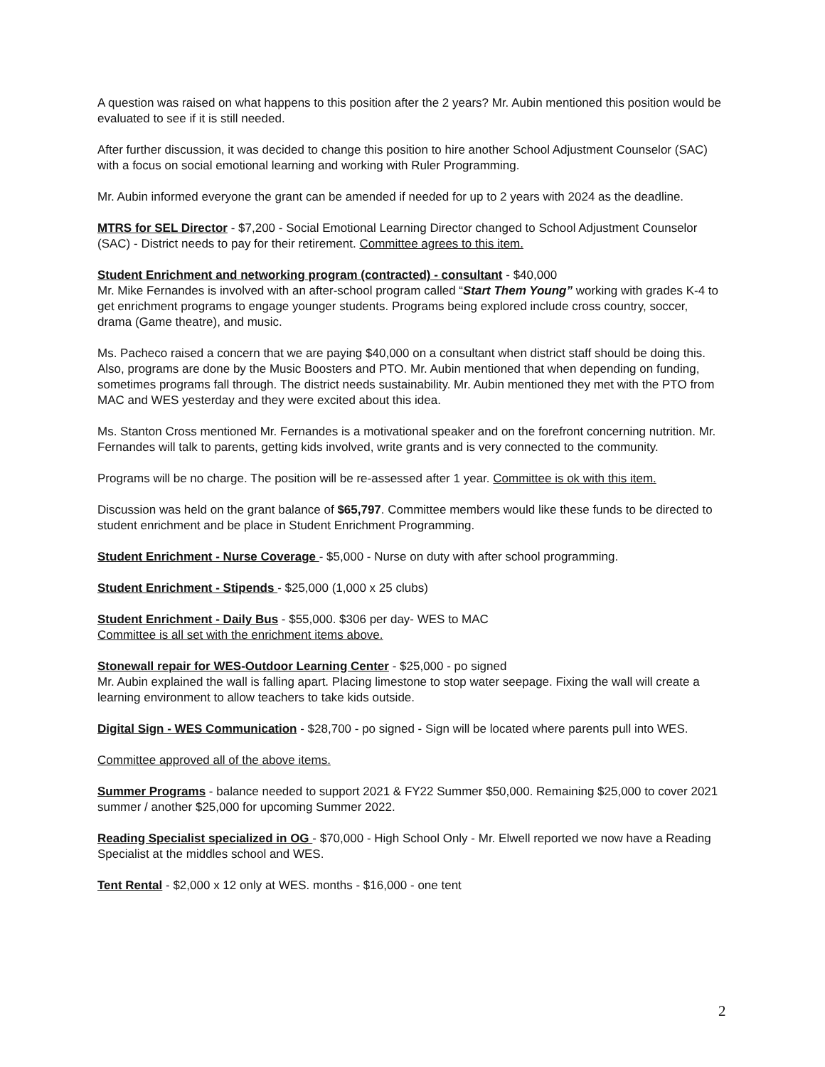A question was raised on what happens to this position after the 2 years? Mr. Aubin mentioned this position would be evaluated to see if it is still needed.
After further discussion, it was decided to change this position to hire another School Adjustment Counselor (SAC) with a focus on social emotional learning and working with Ruler Programming.
Mr. Aubin informed everyone the grant can be amended if needed for up to 2 years with 2024 as the deadline.
MTRS for SEL Director - $7,200 - Social Emotional Learning Director changed to School Adjustment Counselor (SAC) - District needs to pay for their retirement. Committee agrees to this item.
Student Enrichment and networking program (contracted) - consultant - $40,000
Mr. Mike Fernandes is involved with an after-school program called “Start Them Young” working with grades K-4 to get enrichment programs to engage younger students. Programs being explored include cross country, soccer, drama (Game theatre), and music.
Ms. Pacheco raised a concern that we are paying $40,000 on a consultant when district staff should be doing this. Also, programs are done by the Music Boosters and PTO. Mr. Aubin mentioned that when depending on funding, sometimes programs fall through. The district needs sustainability. Mr. Aubin mentioned they met with the PTO from MAC and WES yesterday and they were excited about this idea.
Ms. Stanton Cross mentioned Mr. Fernandes is a motivational speaker and on the forefront concerning nutrition. Mr. Fernandes will talk to parents, getting kids involved, write grants and is very connected to the community.
Programs will be no charge. The position will be re-assessed after 1 year. Committee is ok with this item.
Discussion was held on the grant balance of $65,797. Committee members would like these funds to be directed to student enrichment and be place in Student Enrichment Programming.
Student Enrichment - Nurse Coverage - $5,000 - Nurse on duty with after school programming.
Student Enrichment - Stipends - $25,000 (1,000 x 25 clubs)
Student Enrichment - Daily Bus - $55,000. $306 per day- WES to MAC
Committee is all set with the enrichment items above.
Stonewall repair for WES-Outdoor Learning Center - $25,000 - po signed
Mr. Aubin explained the wall is falling apart. Placing limestone to stop water seepage. Fixing the wall will create a learning environment to allow teachers to take kids outside.
Digital Sign - WES Communication - $28,700 - po signed - Sign will be located where parents pull into WES.
Committee approved all of the above items.
Summer Programs - balance needed to support 2021 & FY22 Summer $50,000. Remaining $25,000 to cover 2021 summer / another $25,000 for upcoming Summer 2022.
Reading Specialist specialized in OG - $70,000 - High School Only - Mr. Elwell reported we now have a Reading Specialist at the middles school and WES.
Tent Rental - $2,000 x 12 only at WES. months - $16,000 - one tent
2